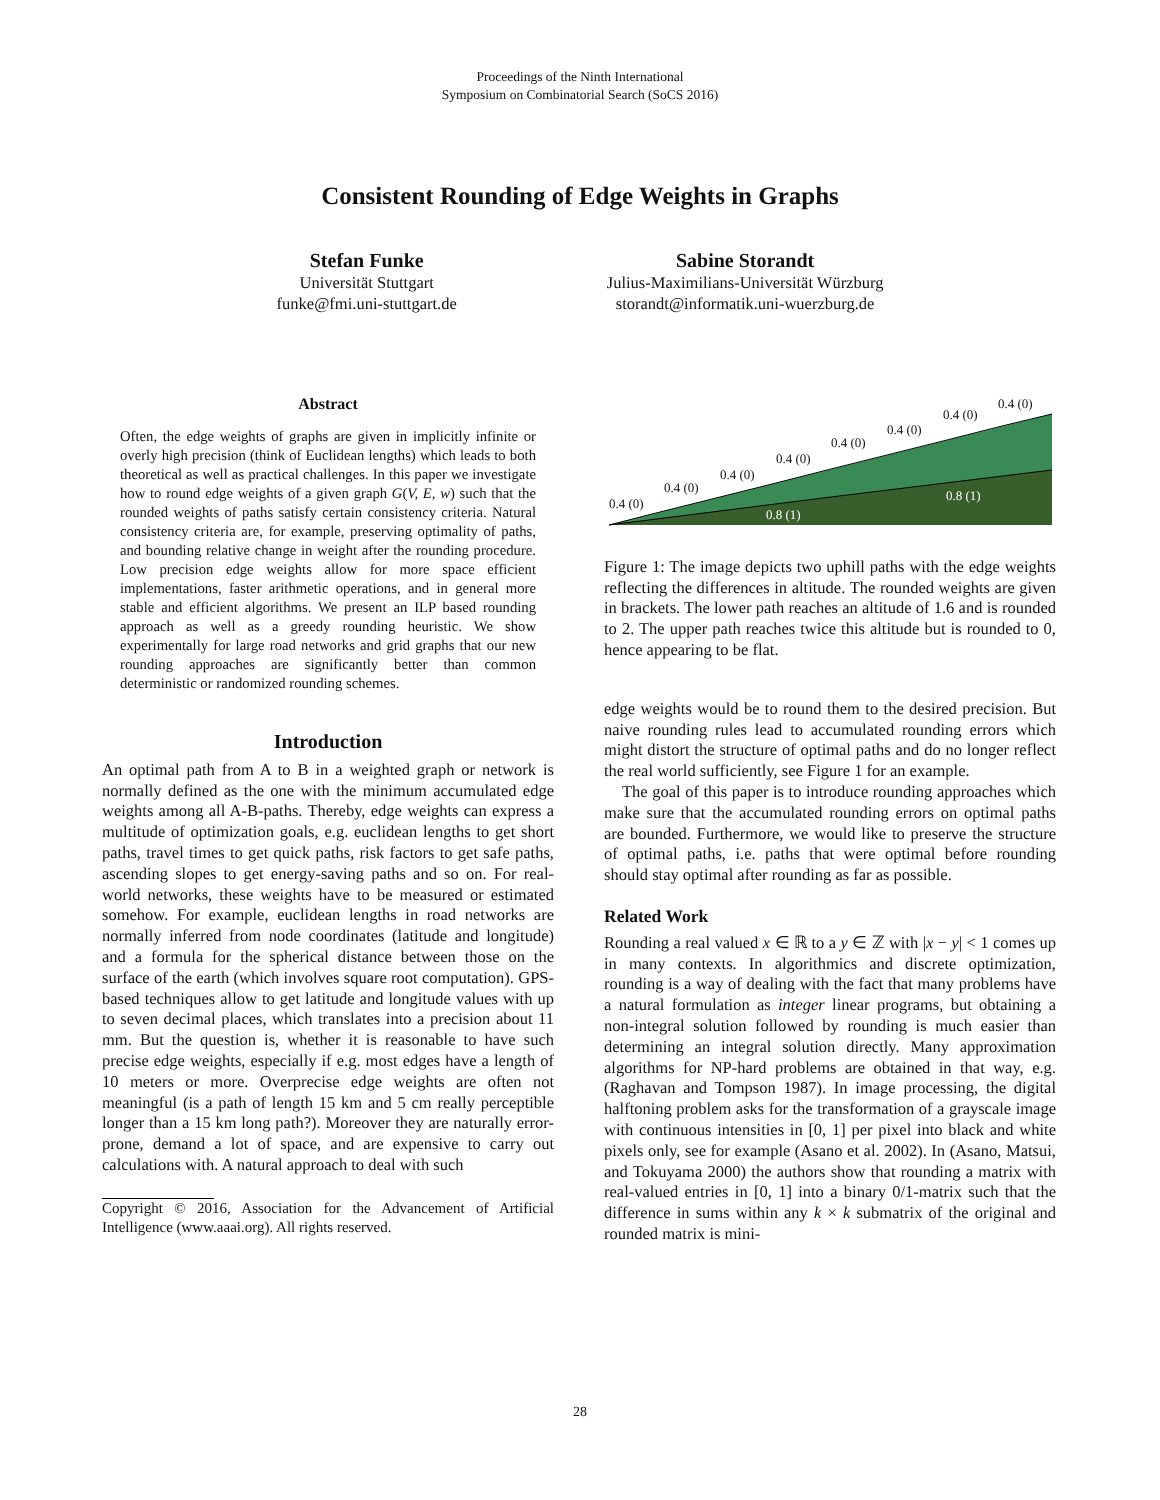Proceedings of the Ninth International
Symposium on Combinatorial Search (SoCS 2016)
Consistent Rounding of Edge Weights in Graphs
Stefan Funke
Universität Stuttgart
funke@fmi.uni-stuttgart.de
Sabine Storandt
Julius-Maximilians-Universität Würzburg
storandt@informatik.uni-wuerzburg.de
Abstract
Often, the edge weights of graphs are given in implicitly infinite or overly high precision (think of Euclidean lengths) which leads to both theoretical as well as practical challenges. In this paper we investigate how to round edge weights of a given graph G(V, E, w) such that the rounded weights of paths satisfy certain consistency criteria. Natural consistency criteria are, for example, preserving optimality of paths, and bounding relative change in weight after the rounding procedure. Low precision edge weights allow for more space efficient implementations, faster arithmetic operations, and in general more stable and efficient algorithms. We present an ILP based rounding approach as well as a greedy rounding heuristic. We show experimentally for large road networks and grid graphs that our new rounding approaches are significantly better than common deterministic or randomized rounding schemes.
Introduction
An optimal path from A to B in a weighted graph or network is normally defined as the one with the minimum accumulated edge weights among all A-B-paths. Thereby, edge weights can express a multitude of optimization goals, e.g. euclidean lengths to get short paths, travel times to get quick paths, risk factors to get safe paths, ascending slopes to get energy-saving paths and so on. For real-world networks, these weights have to be measured or estimated somehow. For example, euclidean lengths in road networks are normally inferred from node coordinates (latitude and longitude) and a formula for the spherical distance between those on the surface of the earth (which involves square root computation). GPS-based techniques allow to get latitude and longitude values with up to seven decimal places, which translates into a precision about 11 mm. But the question is, whether it is reasonable to have such precise edge weights, especially if e.g. most edges have a length of 10 meters or more. Overprecise edge weights are often not meaningful (is a path of length 15 km and 5 cm really perceptible longer than a 15 km long path?). Moreover they are naturally error-prone, demand a lot of space, and are expensive to carry out calculations with. A natural approach to deal with such
Copyright © 2016, Association for the Advancement of Artificial Intelligence (www.aaai.org). All rights reserved.
0.4 (0)
0.4 (0)
0.4 (0)
0.4 (0)
0.4 (0)
0.4 (0)
0.4 (0)
0.4 (0)
0.8 (1)
0.8 (1)
Figure 1: The image depicts two uphill paths with the edge weights reflecting the differences in altitude. The rounded weights are given in brackets. The lower path reaches an altitude of 1.6 and is rounded to 2. The upper path reaches twice this altitude but is rounded to 0, hence appearing to be flat.
edge weights would be to round them to the desired precision. But naive rounding rules lead to accumulated rounding errors which might distort the structure of optimal paths and do no longer reflect the real world sufficiently, see Figure 1 for an example.
The goal of this paper is to introduce rounding approaches which make sure that the accumulated rounding errors on optimal paths are bounded. Furthermore, we would like to preserve the structure of optimal paths, i.e. paths that were optimal before rounding should stay optimal after rounding as far as possible.
Related Work
Rounding a real valued x ∈ ℝ to a y ∈ ℤ with |x − y| < 1 comes up in many contexts. In algorithmics and discrete optimization, rounding is a way of dealing with the fact that many problems have a natural formulation as integer linear programs, but obtaining a non-integral solution followed by rounding is much easier than determining an integral solution directly. Many approximation algorithms for NP-hard problems are obtained in that way, e.g. (Raghavan and Tompson 1987). In image processing, the digital halftoning problem asks for the transformation of a grayscale image with continuous intensities in [0, 1] per pixel into black and white pixels only, see for example (Asano et al. 2002). In (Asano, Matsui, and Tokuyama 2000) the authors show that rounding a matrix with real-valued entries in [0, 1] into a binary 0/1-matrix such that the difference in sums within any k × k submatrix of the original and rounded matrix is mini-
28